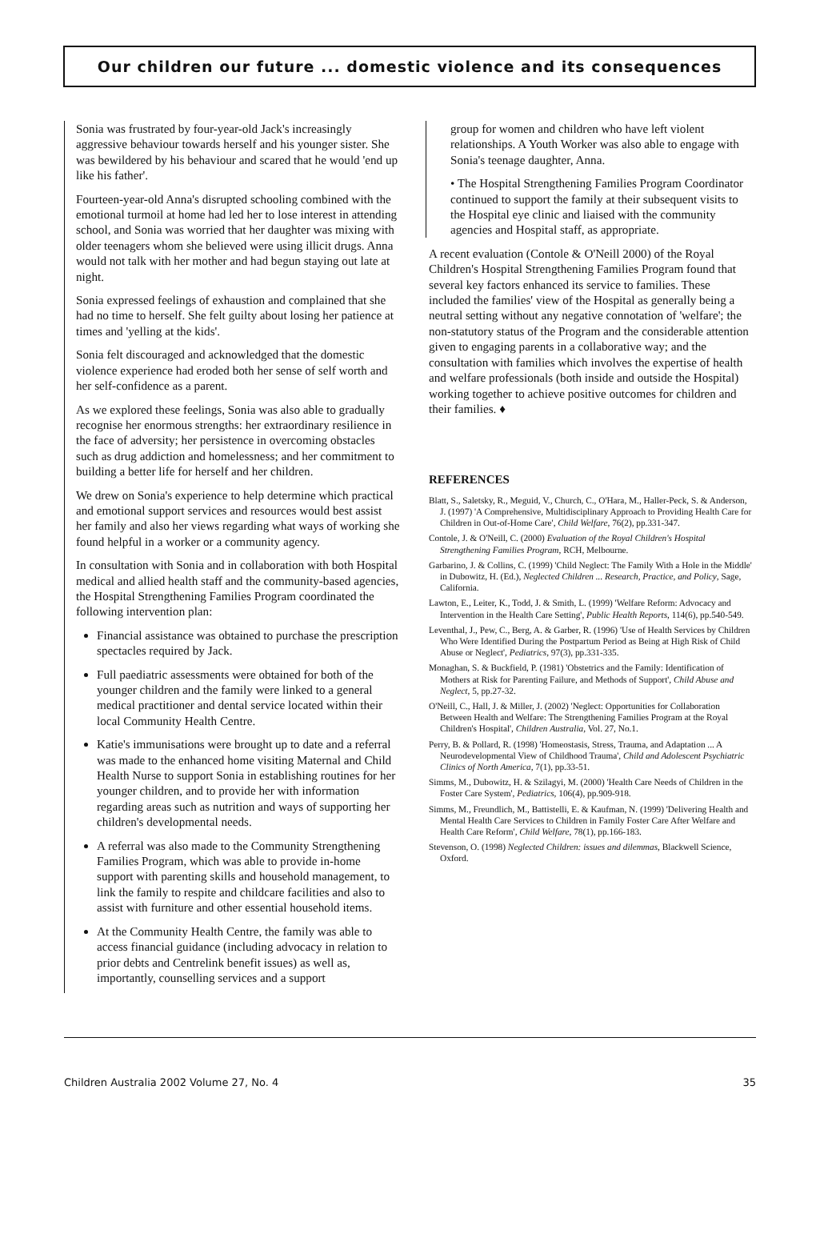Our children our future ... domestic violence and its consequences
Sonia was frustrated by four-year-old Jack's increasingly aggressive behaviour towards herself and his younger sister. She was bewildered by his behaviour and scared that he would 'end up like his father'.
Fourteen-year-old Anna's disrupted schooling combined with the emotional turmoil at home had led her to lose interest in attending school, and Sonia was worried that her daughter was mixing with older teenagers whom she believed were using illicit drugs. Anna would not talk with her mother and had begun staying out late at night.
Sonia expressed feelings of exhaustion and complained that she had no time to herself. She felt guilty about losing her patience at times and 'yelling at the kids'.
Sonia felt discouraged and acknowledged that the domestic violence experience had eroded both her sense of self worth and her self-confidence as a parent.
As we explored these feelings, Sonia was also able to gradually recognise her enormous strengths: her extraordinary resilience in the face of adversity; her persistence in overcoming obstacles such as drug addiction and homelessness; and her commitment to building a better life for herself and her children.
We drew on Sonia's experience to help determine which practical and emotional support services and resources would best assist her family and also her views regarding what ways of working she found helpful in a worker or a community agency.
In consultation with Sonia and in collaboration with both Hospital medical and allied health staff and the community-based agencies, the Hospital Strengthening Families Program coordinated the following intervention plan:
Financial assistance was obtained to purchase the prescription spectacles required by Jack.
Full paediatric assessments were obtained for both of the younger children and the family were linked to a general medical practitioner and dental service located within their local Community Health Centre.
Katie's immunisations were brought up to date and a referral was made to the enhanced home visiting Maternal and Child Health Nurse to support Sonia in establishing routines for her younger children, and to provide her with information regarding areas such as nutrition and ways of supporting her children's developmental needs.
A referral was also made to the Community Strengthening Families Program, which was able to provide in-home support with parenting skills and household management, to link the family to respite and childcare facilities and also to assist with furniture and other essential household items.
At the Community Health Centre, the family was able to access financial guidance (including advocacy in relation to prior debts and Centrelink benefit issues) as well as, importantly, counselling services and a support
group for women and children who have left violent relationships. A Youth Worker was also able to engage with Sonia's teenage daughter, Anna.
• The Hospital Strengthening Families Program Coordinator continued to support the family at their subsequent visits to the Hospital eye clinic and liaised with the community agencies and Hospital staff, as appropriate.
A recent evaluation (Contole & O'Neill 2000) of the Royal Children's Hospital Strengthening Families Program found that several key factors enhanced its service to families. These included the families' view of the Hospital as generally being a neutral setting without any negative connotation of 'welfare'; the non-statutory status of the Program and the considerable attention given to engaging parents in a collaborative way; and the consultation with families which involves the expertise of health and welfare professionals (both inside and outside the Hospital) working together to achieve positive outcomes for children and their families. ♦
REFERENCES
Blatt, S., Saletsky, R., Meguid, V., Church, C., O'Hara, M., Haller-Peck, S. & Anderson, J. (1997) 'A Comprehensive, Multidisciplinary Approach to Providing Health Care for Children in Out-of-Home Care', Child Welfare, 76(2), pp.331-347.
Contole, J. & O'Neill, C. (2000) Evaluation of the Royal Children's Hospital Strengthening Families Program, RCH, Melbourne.
Garbarino, J. & Collins, C. (1999) 'Child Neglect: The Family With a Hole in the Middle' in Dubowitz, H. (Ed.), Neglected Children ... Research, Practice, and Policy, Sage, California.
Lawton, E., Leiter, K., Todd, J. & Smith, L. (1999) 'Welfare Reform: Advocacy and Intervention in the Health Care Setting', Public Health Reports, 114(6), pp.540-549.
Leventhal, J., Pew, C., Berg, A. & Garber, R. (1996) 'Use of Health Services by Children Who Were Identified During the Postpartum Period as Being at High Risk of Child Abuse or Neglect', Pediatrics, 97(3), pp.331-335.
Monaghan, S. & Buckfield, P. (1981) 'Obstetrics and the Family: Identification of Mothers at Risk for Parenting Failure, and Methods of Support', Child Abuse and Neglect, 5, pp.27-32.
O'Neill, C., Hall, J. & Miller, J. (2002) 'Neglect: Opportunities for Collaboration Between Health and Welfare: The Strengthening Families Program at the Royal Children's Hospital', Children Australia, Vol. 27, No.1.
Perry, B. & Pollard, R. (1998) 'Homeostasis, Stress, Trauma, and Adaptation ... A Neurodevelopmental View of Childhood Trauma', Child and Adolescent Psychiatric Clinics of North America, 7(1), pp.33-51.
Simms, M., Dubowitz, H. & Szilagyi, M. (2000) 'Health Care Needs of Children in the Foster Care System', Pediatrics, 106(4), pp.909-918.
Simms, M., Freundlich, M., Battistelli, E. & Kaufman, N. (1999) 'Delivering Health and Mental Health Care Services to Children in Family Foster Care After Welfare and Health Care Reform', Child Welfare, 78(1), pp.166-183.
Stevenson, O. (1998) Neglected Children: issues and dilemmas, Blackwell Science, Oxford.
Children Australia 2002 Volume 27, No. 4 35